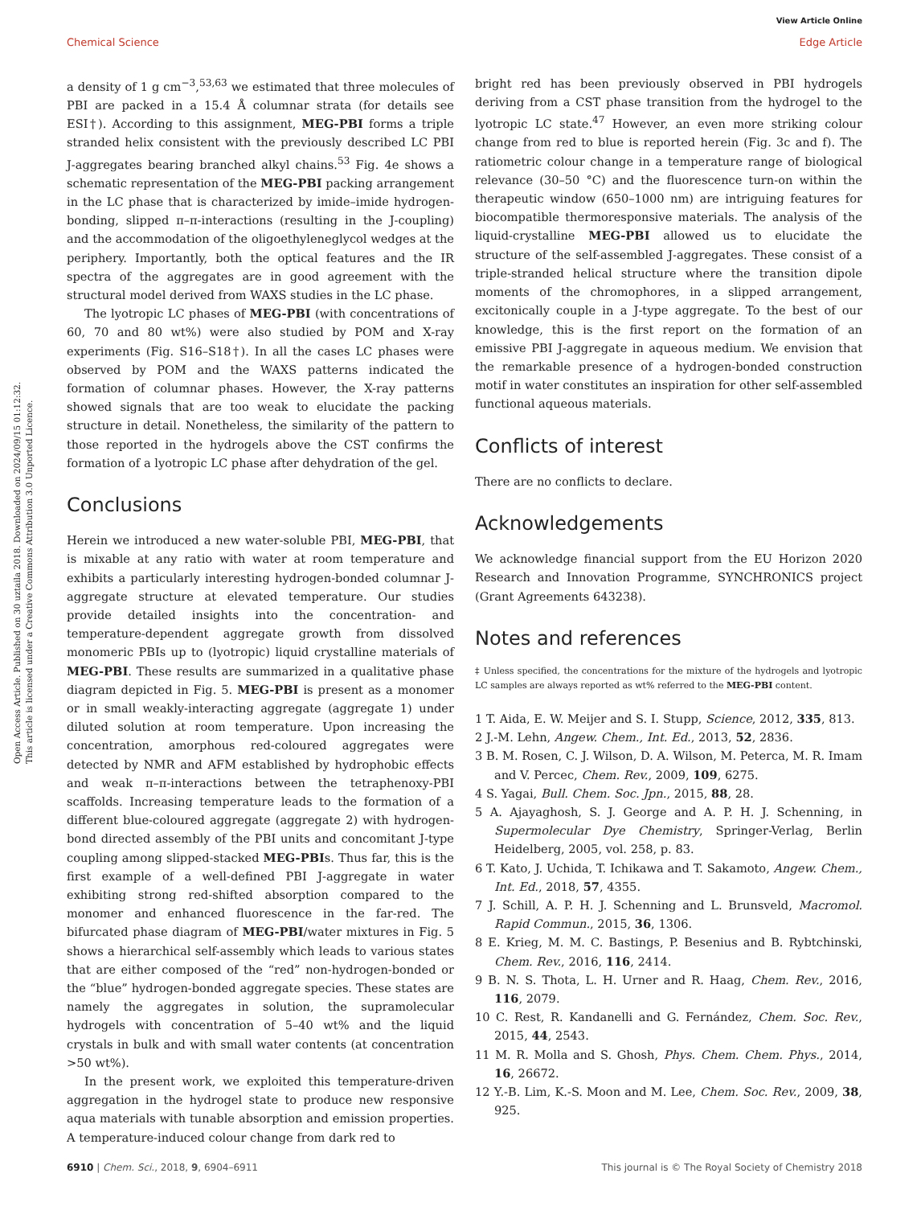View Article Online
Chemical Science Edge Article
Open Access Article. Published on 30 uztaila 2018. Downloaded on 2024/09/15 01:12:32.
This article is licensed under a Creative Commons Attribution 3.0 Unported Licence.
a density of 1 g cm<sup>−3</sup>,<sup>53,63</sup> we estimated that three molecules of PBI are packed in a 15.4 Å columnar strata (for details see ESI†). According to this assignment, MEG-PBI forms a triple stranded helix consistent with the previously described LC PBI J-aggregates bearing branched alkyl chains.<sup>53</sup> Fig. 4e shows a schematic representation of the MEG-PBI packing arrangement in the LC phase that is characterized by imide–imide hydrogen-bonding, slipped π–π-interactions (resulting in the J-coupling) and the accommodation of the oligoethyleneglycol wedges at the periphery. Importantly, both the optical features and the IR spectra of the aggregates are in good agreement with the structural model derived from WAXS studies in the LC phase.
The lyotropic LC phases of MEG-PBI (with concentrations of 60, 70 and 80 wt%) were also studied by POM and X-ray experiments (Fig. S16–S18†). In all the cases LC phases were observed by POM and the WAXS patterns indicated the formation of columnar phases. However, the X-ray patterns showed signals that are too weak to elucidate the packing structure in detail. Nonetheless, the similarity of the pattern to those reported in the hydrogels above the CST confirms the formation of a lyotropic LC phase after dehydration of the gel.
Conclusions
Herein we introduced a new water-soluble PBI, MEG-PBI, that is mixable at any ratio with water at room temperature and exhibits a particularly interesting hydrogen-bonded columnar J-aggregate structure at elevated temperature. Our studies provide detailed insights into the concentration- and temperature-dependent aggregate growth from dissolved monomeric PBIs up to (lyotropic) liquid crystalline materials of MEG-PBI. These results are summarized in a qualitative phase diagram depicted in Fig. 5. MEG-PBI is present as a monomer or in small weakly-interacting aggregate (aggregate 1) under diluted solution at room temperature. Upon increasing the concentration, amorphous red-coloured aggregates were detected by NMR and AFM established by hydrophobic effects and weak π–π-interactions between the tetraphenoxy-PBI scaffolds. Increasing temperature leads to the formation of a different blue-coloured aggregate (aggregate 2) with hydrogen-bond directed assembly of the PBI units and concomitant J-type coupling among slipped-stacked MEG-PBIs. Thus far, this is the first example of a well-defined PBI J-aggregate in water exhibiting strong red-shifted absorption compared to the monomer and enhanced fluorescence in the far-red. The bifurcated phase diagram of MEG-PBI/water mixtures in Fig. 5 shows a hierarchical self-assembly which leads to various states that are either composed of the “red” non-hydrogen-bonded or the “blue” hydrogen-bonded aggregate species. These states are namely the aggregates in solution, the supramolecular hydrogels with concentration of 5–40 wt% and the liquid crystals in bulk and with small water contents (at concentration >50 wt%).
In the present work, we exploited this temperature-driven aggregation in the hydrogel state to produce new responsive aqua materials with tunable absorption and emission properties. A temperature-induced colour change from dark red to
bright red has been previously observed in PBI hydrogels deriving from a CST phase transition from the hydrogel to the lyotropic LC state.<sup>47</sup> However, an even more striking colour change from red to blue is reported herein (Fig. 3c and f). The ratiometric colour change in a temperature range of biological relevance (30–50 °C) and the fluorescence turn-on within the therapeutic window (650–1000 nm) are intriguing features for biocompatible thermoresponsive materials. The analysis of the liquid-crystalline MEG-PBI allowed us to elucidate the structure of the self-assembled J-aggregates. These consist of a triple-stranded helical structure where the transition dipole moments of the chromophores, in a slipped arrangement, excitonically couple in a J-type aggregate. To the best of our knowledge, this is the first report on the formation of an emissive PBI J-aggregate in aqueous medium. We envision that the remarkable presence of a hydrogen-bonded construction motif in water constitutes an inspiration for other self-assembled functional aqueous materials.
Conflicts of interest
There are no conflicts to declare.
Acknowledgements
We acknowledge financial support from the EU Horizon 2020 Research and Innovation Programme, SYNCHRONICS project (Grant Agreements 643238).
Notes and references
‡ Unless specified, the concentrations for the mixture of the hydrogels and lyotropic LC samples are always reported as wt% referred to the MEG-PBI content.
1 T. Aida, E. W. Meijer and S. I. Stupp, Science, 2012, 335, 813.
2 J.-M. Lehn, Angew. Chem., Int. Ed., 2013, 52, 2836.
3 B. M. Rosen, C. J. Wilson, D. A. Wilson, M. Peterca, M. R. Imam and V. Percec, Chem. Rev., 2009, 109, 6275.
4 S. Yagai, Bull. Chem. Soc. Jpn., 2015, 88, 28.
5 A. Ajayaghosh, S. J. George and A. P. H. J. Schenning, in Supermolecular Dye Chemistry, Springer-Verlag, Berlin Heidelberg, 2005, vol. 258, p. 83.
6 T. Kato, J. Uchida, T. Ichikawa and T. Sakamoto, Angew. Chem., Int. Ed., 2018, 57, 4355.
7 J. Schill, A. P. H. J. Schenning and L. Brunsveld, Macromol. Rapid Commun., 2015, 36, 1306.
8 E. Krieg, M. M. C. Bastings, P. Besenius and B. Rybtchinski, Chem. Rev., 2016, 116, 2414.
9 B. N. S. Thota, L. H. Urner and R. Haag, Chem. Rev., 2016, 116, 2079.
10 C. Rest, R. Kandanelli and G. Fernández, Chem. Soc. Rev., 2015, 44, 2543.
11 M. R. Molla and S. Ghosh, Phys. Chem. Chem. Phys., 2014, 16, 26672.
12 Y.-B. Lim, K.-S. Moon and M. Lee, Chem. Soc. Rev., 2009, 38, 925.
6910 | Chem. Sci., 2018, 9, 6904–6911 This journal is © The Royal Society of Chemistry 2018